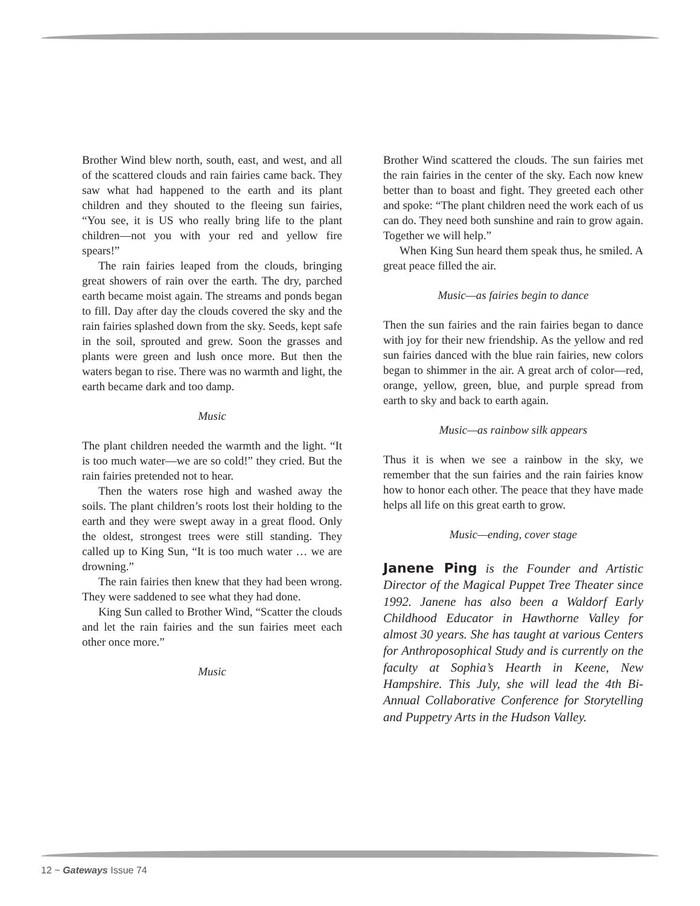Brother Wind blew north, south, east, and west, and all of the scattered clouds and rain fairies came back. They saw what had happened to the earth and its plant children and they shouted to the fleeing sun fairies, “You see, it is US who really bring life to the plant children—not you with your red and yellow fire spears!”
The rain fairies leaped from the clouds, bringing great showers of rain over the earth. The dry, parched earth became moist again. The streams and ponds began to fill. Day after day the clouds covered the sky and the rain fairies splashed down from the sky. Seeds, kept safe in the soil, sprouted and grew. Soon the grasses and plants were green and lush once more. But then the waters began to rise. There was no warmth and light, the earth became dark and too damp.
Music
The plant children needed the warmth and the light. “It is too much water—we are so cold!” they cried. But the rain fairies pretended not to hear.
Then the waters rose high and washed away the soils. The plant children’s roots lost their holding to the earth and they were swept away in a great flood. Only the oldest, strongest trees were still standing. They called up to King Sun, “It is too much water … we are drowning.”
The rain fairies then knew that they had been wrong. They were saddened to see what they had done.
King Sun called to Brother Wind, “Scatter the clouds and let the rain fairies and the sun fairies meet each other once more.”
Music
Brother Wind scattered the clouds. The sun fairies met the rain fairies in the center of the sky. Each now knew better than to boast and fight. They greeted each other and spoke: “The plant children need the work each of us can do. They need both sunshine and rain to grow again. Together we will help.”
When King Sun heard them speak thus, he smiled. A great peace filled the air.
Music—as fairies begin to dance
Then the sun fairies and the rain fairies began to dance with joy for their new friendship. As the yellow and red sun fairies danced with the blue rain fairies, new colors began to shimmer in the air. A great arch of color—red, orange, yellow, green, blue, and purple spread from earth to sky and back to earth again.
Music—as rainbow silk appears
Thus it is when we see a rainbow in the sky, we remember that the sun fairies and the rain fairies know how to honor each other. The peace that they have made helps all life on this great earth to grow.
Music—ending, cover stage
Janene Ping is the Founder and Artistic Director of the Magical Puppet Tree Theater since 1992. Janene has also been a Waldorf Early Childhood Educator in Hawthorne Valley for almost 30 years. She has taught at various Centers for Anthroposophical Study and is currently on the faculty at Sophia’s Hearth in Keene, New Hampshire. This July, she will lead the 4th Bi-Annual Collaborative Conference for Storytelling and Puppetry Arts in the Hudson Valley.
12 ~ Gateways Issue 74